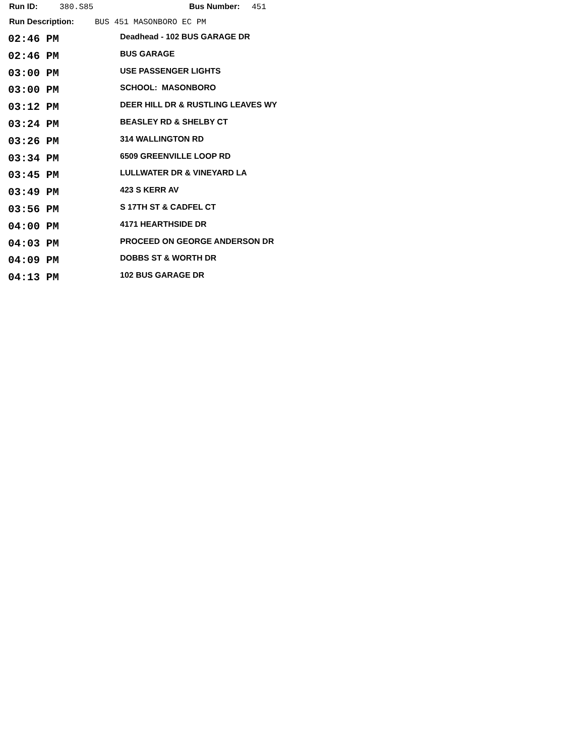Run ID: 380.S85 Bus Number: 451
Run Description: BUS 451 MASONBORO EC PM
| 02:46 PM | Deadhead - 102 BUS GARAGE DR |
| 02:46 PM | BUS GARAGE |
| 03:00 PM | USE PASSENGER LIGHTS |
| 03:00 PM | SCHOOL: MASONBORO |
| 03:12 PM | DEER HILL DR & RUSTLING LEAVES WY |
| 03:24 PM | BEASLEY RD & SHELBY CT |
| 03:26 PM | 314 WALLINGTON RD |
| 03:34 PM | 6509 GREENVILLE LOOP RD |
| 03:45 PM | LULLWATER DR & VINEYARD LA |
| 03:49 PM | 423 S KERR AV |
| 03:56 PM | S 17TH ST & CADFEL CT |
| 04:00 PM | 4171 HEARTHSIDE DR |
| 04:03 PM | PROCEED ON GEORGE ANDERSON DR |
| 04:09 PM | DOBBS ST & WORTH DR |
| 04:13 PM | 102 BUS GARAGE DR |